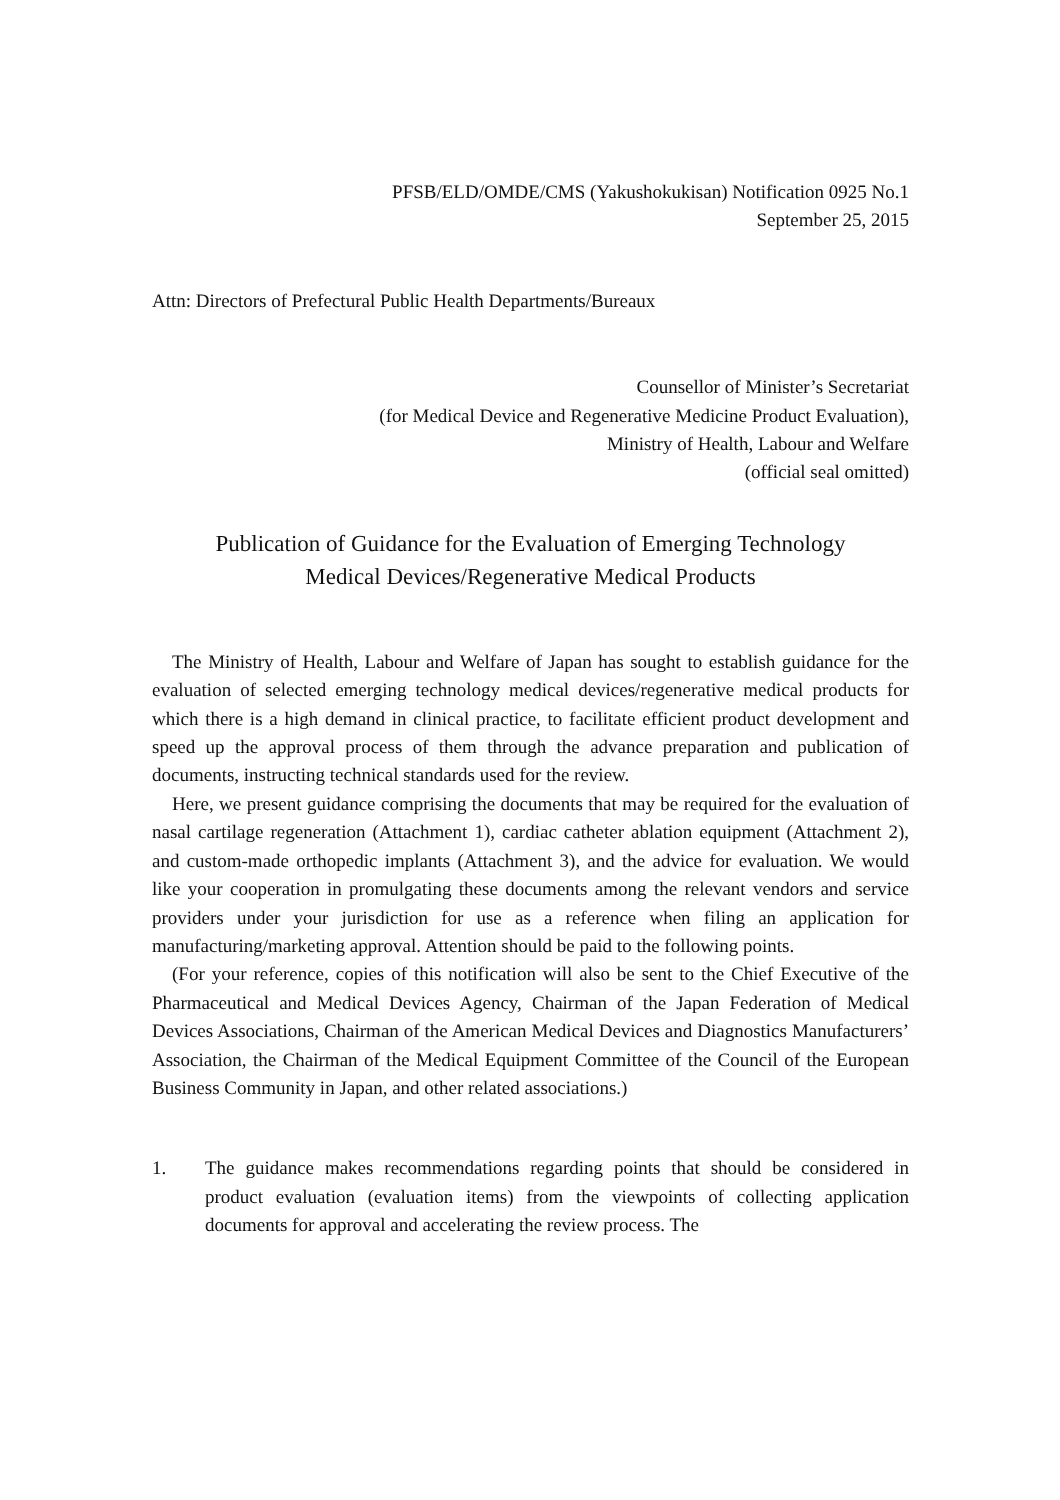PFSB/ELD/OMDE/CMS (Yakushokukisan) Notification 0925 No.1
September 25, 2015
Attn: Directors of Prefectural Public Health Departments/Bureaux
Counsellor of Minister’s Secretariat
(for Medical Device and Regenerative Medicine Product Evaluation),
Ministry of Health, Labour and Welfare
(official seal omitted)
Publication of Guidance for the Evaluation of Emerging Technology
Medical Devices/Regenerative Medical Products
The Ministry of Health, Labour and Welfare of Japan has sought to establish guidance for the evaluation of selected emerging technology medical devices/regenerative medical products for which there is a high demand in clinical practice, to facilitate efficient product development and speed up the approval process of them through the advance preparation and publication of documents, instructing technical standards used for the review.
Here, we present guidance comprising the documents that may be required for the evaluation of nasal cartilage regeneration (Attachment 1), cardiac catheter ablation equipment (Attachment 2), and custom-made orthopedic implants (Attachment 3), and the advice for evaluation. We would like your cooperation in promulgating these documents among the relevant vendors and service providers under your jurisdiction for use as a reference when filing an application for manufacturing/marketing approval. Attention should be paid to the following points.
(For your reference, copies of this notification will also be sent to the Chief Executive of the Pharmaceutical and Medical Devices Agency, Chairman of the Japan Federation of Medical Devices Associations, Chairman of the American Medical Devices and Diagnostics Manufacturers’ Association, the Chairman of the Medical Equipment Committee of the Council of the European Business Community in Japan, and other related associations.)
1. The guidance makes recommendations regarding points that should be considered in product evaluation (evaluation items) from the viewpoints of collecting application documents for approval and accelerating the review process. The